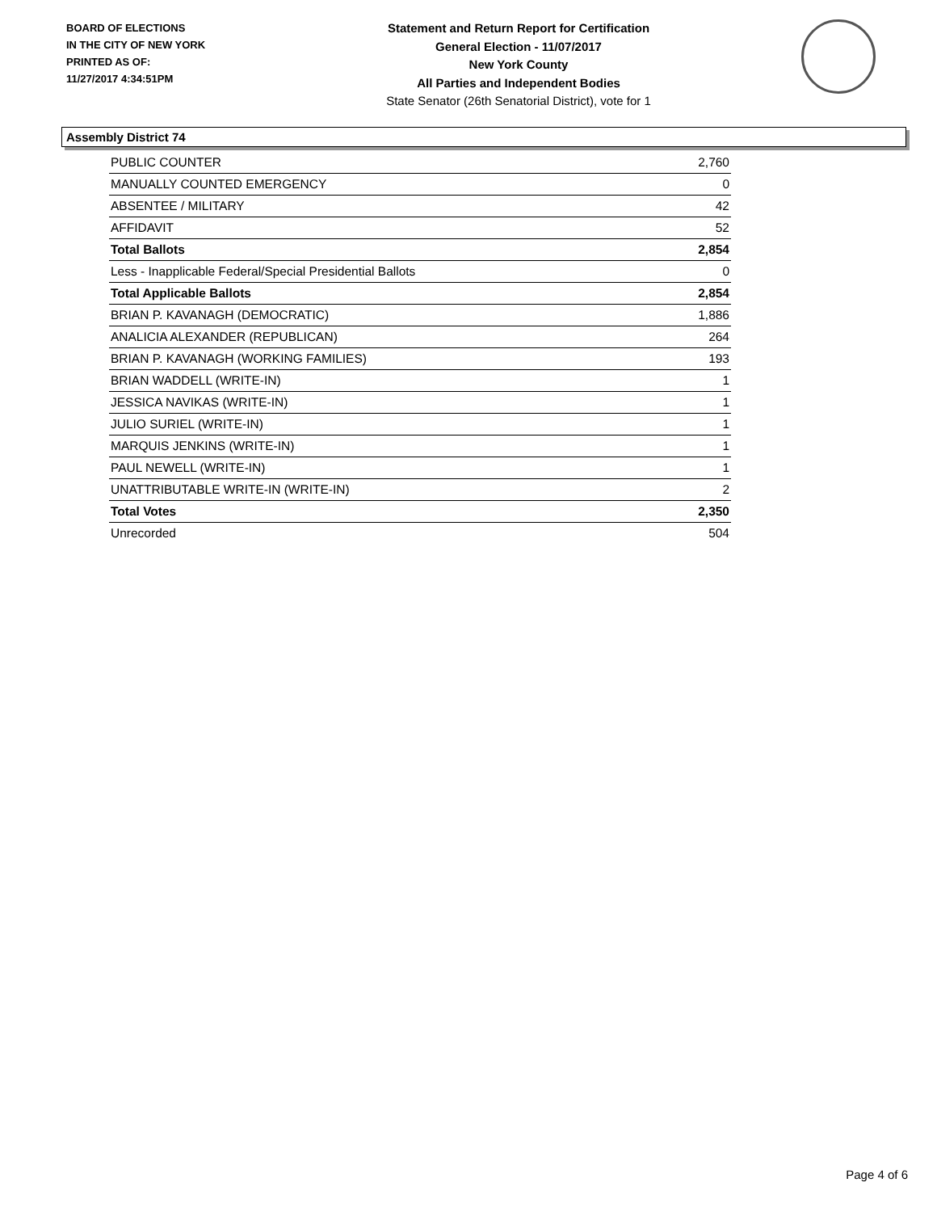BOARD OF ELECTIONS
IN THE CITY OF NEW YORK
PRINTED AS OF:
11/27/2017 4:34:51PM
Statement and Return Report for Certification
General Election - 11/07/2017
New York County
All Parties and Independent Bodies
State Senator (26th Senatorial District), vote for 1
Assembly District 74
| PUBLIC COUNTER | 2,760 |
| MANUALLY COUNTED EMERGENCY | 0 |
| ABSENTEE / MILITARY | 42 |
| AFFIDAVIT | 52 |
| Total Ballots | 2,854 |
| Less - Inapplicable Federal/Special Presidential Ballots | 0 |
| Total Applicable Ballots | 2,854 |
| BRIAN P. KAVANAGH (DEMOCRATIC) | 1,886 |
| ANALICIA ALEXANDER (REPUBLICAN) | 264 |
| BRIAN P. KAVANAGH (WORKING FAMILIES) | 193 |
| BRIAN WADDELL (WRITE-IN) | 1 |
| JESSICA NAVIKAS (WRITE-IN) | 1 |
| JULIO SURIEL (WRITE-IN) | 1 |
| MARQUIS JENKINS (WRITE-IN) | 1 |
| PAUL NEWELL (WRITE-IN) | 1 |
| UNATTRIBUTABLE WRITE-IN (WRITE-IN) | 2 |
| Total Votes | 2,350 |
| Unrecorded | 504 |
Page 4 of 6